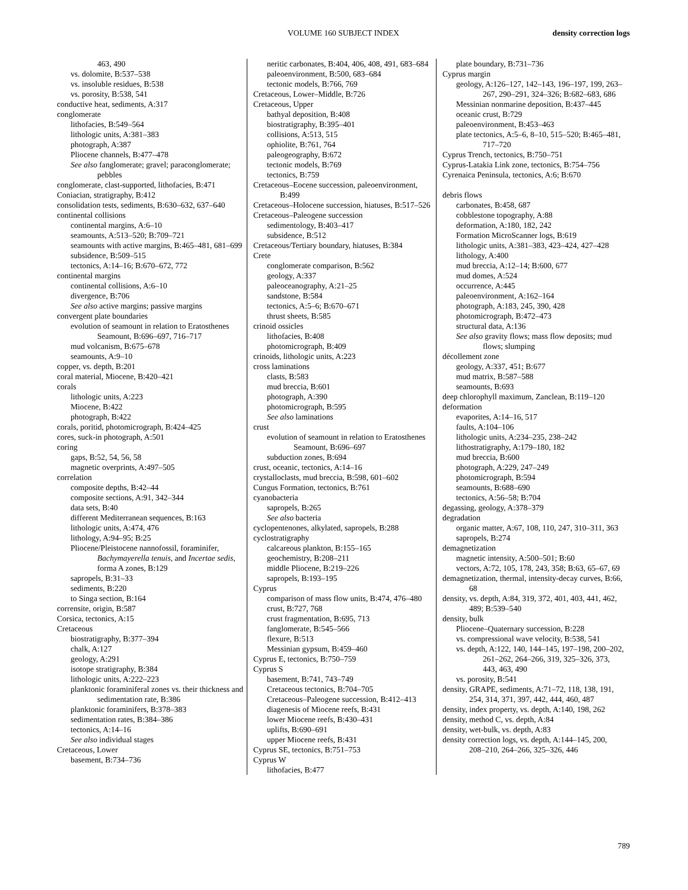VOLUME 160 SUBJECT INDEX density correction logs
463, 490
vs. dolomite, B:537–538
vs. insoluble residues, B:538
vs. porosity, B:538, 541
conductive heat, sediments, A:317
conglomerate
lithofacies, B:549–564
lithologic units, A:381–383
photograph, A:387
Pliocene channels, B:477–478
See also fanglomerate; gravel; paraconglomerate; pebbles
conglomerate, clast-supported, lithofacies, B:471
Coniacian, stratigraphy, B:412
consolidation tests, sediments, B:630–632, 637–640
continental collisions
continental margins, A:6–10
seamounts, A:513–520; B:709–721
seamounts with active margins, B:465–481, 681–699
subsidence, B:509–515
tectonics, A:14–16; B:670–672, 772
continental margins
continental collisions, A:6–10
divergence, B:706
See also active margins; passive margins
convergent plate boundaries
evolution of seamount in relation to Eratosthenes Seamount, B:696–697, 716–717
mud volcanism, B:675–678
seamounts, A:9–10
copper, vs. depth, B:201
coral material, Miocene, B:420–421
corals
lithologic units, A:223
Miocene, B:422
photograph, B:422
corals, poritid, photomicrograph, B:424–425
cores, suck-in photograph, A:501
coring
gaps, B:52, 54, 56, 58
magnetic overprints, A:497–505
correlation
composite depths, B:42–44
composite sections, A:91, 342–344
data sets, B:40
different Mediterranean sequences, B:163
lithologic units, A:474, 476
lithology, A:94–95; B:25
Pliocene/Pleistocene nannofossil, foraminifer, Bachymayerella tenuis, and Incertae sedis, forma A zones, B:129
sapropels, B:31–33
sediments, B:220
to Singa section, B:164
corrensite, origin, B:587
Corsica, tectonics, A:15
Cretaceous
biostratigraphy, B:377–394
chalk, A:127
geology, A:291
isotope stratigraphy, B:384
lithologic units, A:222–223
planktonic foraminiferal zones vs. their thickness and sedimentation rate, B:386
planktonic foraminifers, B:378–383
sedimentation rates, B:384–386
tectonics, A:14–16
See also individual stages
Cretaceous, Lower
basement, B:734–736
neritic carbonates, B:404, 406, 408, 491, 683–684
paleoenvironment, B:500, 683–684
tectonic models, B:766, 769
Cretaceous, Lower–Middle, B:726
Cretaceous, Upper
bathyal deposition, B:408
biostratigraphy, B:395–401
collisions, A:513, 515
ophiolite, B:761, 764
paleogeography, B:672
tectonic models, B:769
tectonics, B:759
Cretaceous–Eocene succession, paleoenvironment, B:499
Cretaceous–Holocene succession, hiatuses, B:517–526
Cretaceous–Paleogene succession
sedimentology, B:403–417
subsidence, B:512
Cretaceous/Tertiary boundary, hiatuses, B:384
Crete
conglomerate comparison, B:562
geology, A:337
paleoceanography, A:21–25
sandstone, B:584
tectonics, A:5–6; B:670–671
thrust sheets, B:585
crinoid ossicles
lithofacies, B:408
photomicrograph, B:409
crinoids, lithologic units, A:223
cross laminations
clasts, B:583
mud breccia, B:601
photograph, A:390
photomicrograph, B:595
See also laminations
crust
evolution of seamount in relation to Eratosthenes Seamount, B:696–697
subduction zones, B:694
crust, oceanic, tectonics, A:14–16
crystalloclasts, mud breccia, B:598, 601–602
Cungus Formation, tectonics, B:761
cyanobacteria
sapropels, B:265
See also bacteria
cyclopentenones, alkylated, sapropels, B:288
cyclostratigraphy
calcareous plankton, B:155–165
geochemistry, B:208–211
middle Pliocene, B:219–226
sapropels, B:193–195
Cyprus
comparison of mass flow units, B:474, 476–480
crust, B:727, 768
crust fragmentation, B:695, 713
fanglomerate, B:545–566
flexure, B:513
Messinian gypsum, B:459–460
Cyprus E, tectonics, B:750–759
Cyprus S
basement, B:741, 743–749
Cretaceous tectonics, B:704–705
Cretaceous–Paleogene succession, B:412–413
diagenesis of Miocene reefs, B:431
lower Miocene reefs, B:430–431
uplifts, B:690–691
upper Miocene reefs, B:431
Cyprus SE, tectonics, B:751–753
Cyprus W
lithofacies, B:477
plate boundary, B:731–736
Cyprus margin
geology, A:126–127, 142–143, 196–197, 199, 263–267, 290–291, 324–326; B:682–683, 686
Messinian nonmarine deposition, B:437–445
oceanic crust, B:729
paleoenvironment, B:453–463
plate tectonics, A:5–6, 8–10, 515–520; B:465–481, 717–720
Cyprus Trench, tectonics, B:750–751
Cyprus-Latakia Link zone, tectonics, B:754–756
Cyrenaica Peninsula, tectonics, A:6; B:670
debris flows
carbonates, B:458, 687
cobblestone topography, A:88
deformation, A:180, 182, 242
Formation MicroScanner logs, B:619
lithologic units, A:381–383, 423–424, 427–428
lithology, A:400
mud breccia, A:12–14; B:600, 677
mud domes, A:524
occurrence, A:445
paleoenvironment, A:162–164
photograph, A:183, 245, 390, 428
photomicrograph, B:472–473
structural data, A:136
See also gravity flows; mass flow deposits; mud flows; slumping
décollement zone
geology, A:337, 451; B:677
mud matrix, B:587–588
seamounts, B:693
deep chlorophyll maximum, Zanclean, B:119–120
deformation
evaporites, A:14–16, 517
faults, A:104–106
lithologic units, A:234–235, 238–242
lithostratigraphy, A:179–180, 182
mud breccia, B:600
photograph, A:229, 247–249
photomicrograph, B:594
seamounts, B:688–690
tectonics, A:56–58; B:704
degassing, geology, A:378–379
degradation
organic matter, A:67, 108, 110, 247, 310–311, 363
sapropels, B:274
demagnetization
magnetic intensity, A:500–501; B:60
vectors, A:72, 105, 178, 243, 358; B:63, 65–67, 69
demagnetization, thermal, intensity-decay curves, B:66, 68
density, vs. depth, A:84, 319, 372, 401, 403, 441, 462, 489; B:539–540
density, bulk
Pliocene–Quaternary succession, B:228
vs. compressional wave velocity, B:538, 541
vs. depth, A:122, 140, 144–145, 197–198, 200–202, 261–262, 264–266, 319, 325–326, 373, 443, 463, 490
vs. porosity, B:541
density, GRAPE, sediments, A:71–72, 118, 138, 191, 254, 314, 371, 397, 442, 444, 460, 487
density, index property, vs. depth, A:140, 198, 262
density, method C, vs. depth, A:84
density, wet-bulk, vs. depth, A:83
density correction logs, vs. depth, A:144–145, 200, 208–210, 264–266, 325–326, 446
789